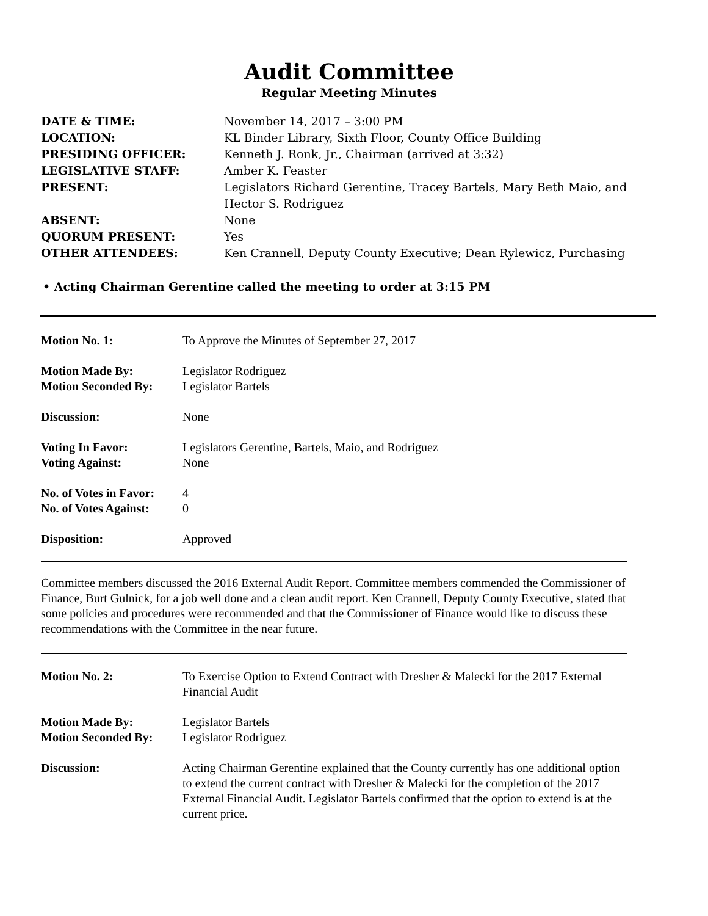Audit Committee
Regular Meeting Minutes
| DATE & TIME: | November 14, 2017 – 3:00 PM |
| LOCATION: | KL Binder Library, Sixth Floor, County Office Building |
| PRESIDING OFFICER: | Kenneth J. Ronk, Jr., Chairman (arrived at 3:32) |
| LEGISLATIVE STAFF: | Amber K. Feaster |
| PRESENT: | Legislators Richard Gerentine, Tracey Bartels, Mary Beth Maio, and Hector S. Rodriguez |
| ABSENT: | None |
| QUORUM PRESENT: | Yes |
| OTHER ATTENDEES: | Ken Crannell, Deputy County Executive; Dean Rylewicz, Purchasing |
• Acting Chairman Gerentine called the meeting to order at 3:15 PM
| Motion No. 1: | To Approve the Minutes of September 27, 2017 |
| Motion Made By: | Legislator Rodriguez |
| Motion Seconded By: | Legislator Bartels |
| Discussion: | None |
| Voting In Favor: | Legislators Gerentine, Bartels, Maio, and Rodriguez |
| Voting Against: | None |
| No. of Votes in Favor: | 4 |
| No. of Votes Against: | 0 |
| Disposition: | Approved |
Committee members discussed the 2016 External Audit Report. Committee members commended the Commissioner of Finance, Burt Gulnick, for a job well done and a clean audit report. Ken Crannell, Deputy County Executive, stated that some policies and procedures were recommended and that the Commissioner of Finance would like to discuss these recommendations with the Committee in the near future.
| Motion No. 2: | To Exercise Option to Extend Contract with Dresher & Malecki for the 2017 External Financial Audit |
| Motion Made By: | Legislator Bartels |
| Motion Seconded By: | Legislator Rodriguez |
| Discussion: | Acting Chairman Gerentine explained that the County currently has one additional option to extend the current contract with Dresher & Malecki for the completion of the 2017 External Financial Audit. Legislator Bartels confirmed that the option to extend is at the current price. |